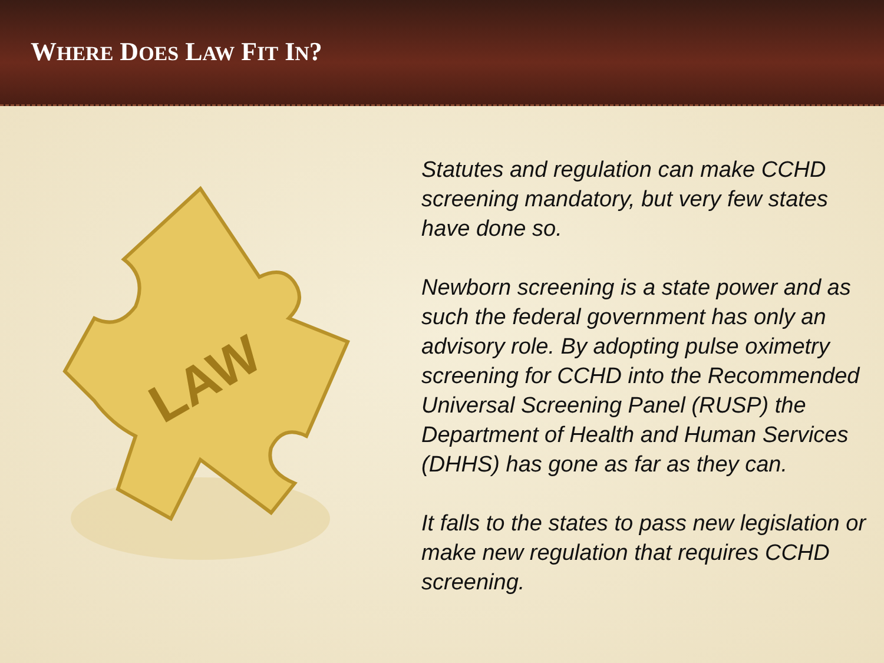WHERE DOES LAW FIT IN?
LAW
Statutes and regulation can make CCHD screening mandatory, but very few states have done so.
Newborn screening is a state power and as such the federal government has only an advisory role. By adopting pulse oximetry screening for CCHD into the Recommended Universal Screening Panel (RUSP) the Department of Health and Human Services (DHHS) has gone as far as they can.
It falls to the states to pass new legislation or make new regulation that requires CCHD screening.